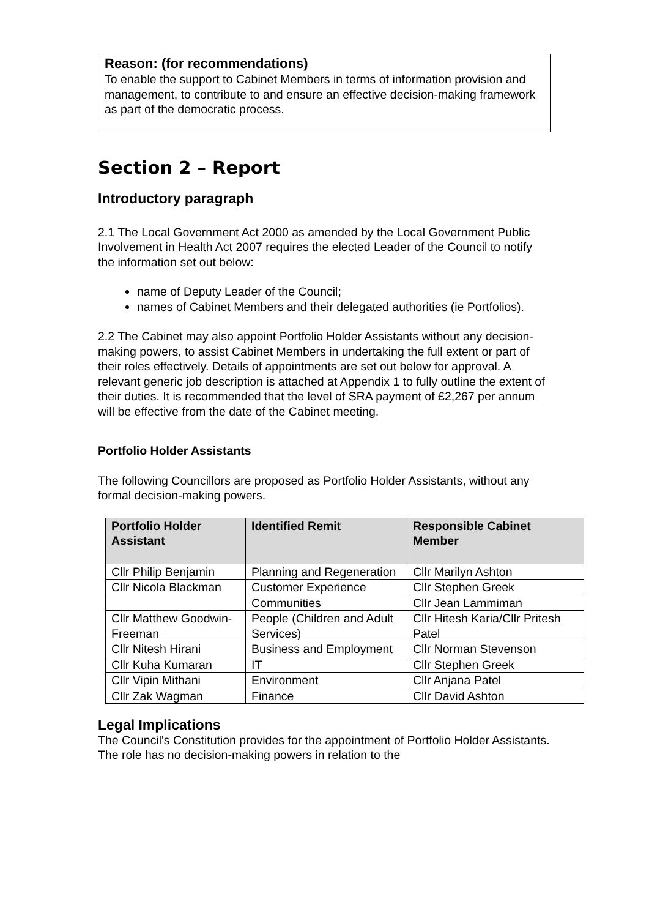Reason: (for recommendations)
To enable the support to Cabinet Members in terms of information provision and management, to contribute to and ensure an effective decision-making framework as part of the democratic process.
Section 2 – Report
Introductory paragraph
2.1 The Local Government Act 2000 as amended by the Local Government Public Involvement in Health Act 2007 requires the elected Leader of the Council to notify the information set out below:
name of Deputy Leader of the Council;
names of Cabinet Members and their delegated authorities (ie Portfolios).
2.2 The Cabinet may also appoint Portfolio Holder Assistants without any decision-making powers, to assist Cabinet Members in undertaking the full extent or part of their roles effectively. Details of appointments are set out below for approval. A relevant generic job description is attached at Appendix 1 to fully outline the extent of their duties. It is recommended that the level of SRA payment of £2,267 per annum will be effective from the date of the Cabinet meeting.
Portfolio Holder Assistants
The following Councillors are proposed as Portfolio Holder Assistants, without any formal decision-making powers.
| Portfolio Holder Assistant | Identified Remit | Responsible Cabinet Member |
| --- | --- | --- |
| Cllr Philip Benjamin | Planning and Regeneration | Cllr Marilyn Ashton |
| Cllr Nicola Blackman | Customer Experience | Cllr Stephen Greek |
| | Communities | Cllr Jean Lammiman |
| Cllr Matthew Goodwin-Freeman | People (Children and Adult Services) | Cllr Hitesh Karia/Cllr Pritesh Patel |
| Cllr Nitesh Hirani | Business and Employment | Cllr Norman Stevenson |
| Cllr Kuha Kumaran | IT | Cllr Stephen Greek |
| Cllr Vipin Mithani | Environment | Cllr Anjana Patel |
| Cllr Zak Wagman | Finance | Cllr David Ashton |
Legal Implications
The Council's Constitution provides for the appointment of Portfolio Holder Assistants. The role has no decision-making powers in relation to the